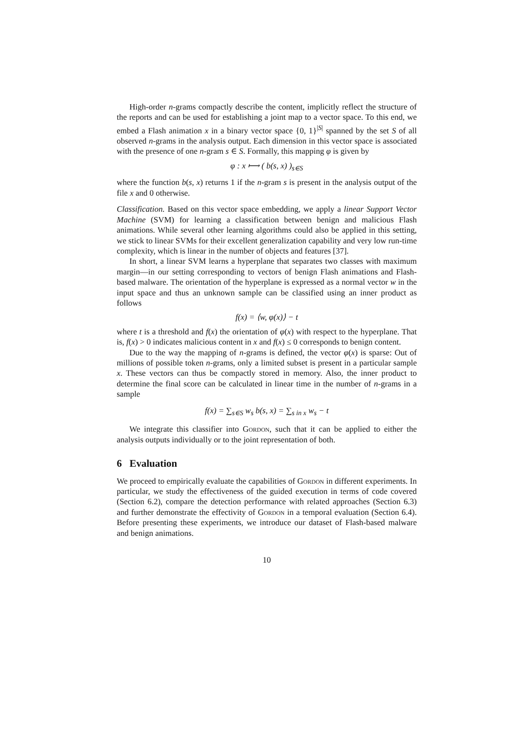High-order n-grams compactly describe the content, implicitly reflect the structure of the reports and can be used for establishing a joint map to a vector space. To this end, we embed a Flash animation x in a binary vector space {0, 1}<sup>|S|</sup> spanned by the set S of all observed n-grams in the analysis output. Each dimension in this vector space is associated with the presence of one n-gram s ∈ S. Formally, this mapping φ is given by
φ : x ⟼ ( b(s, x) )<sub>s∈S</sub>
where the function b(s, x) returns 1 if the n-gram s is present in the analysis output of the file x and 0 otherwise.
Classification. Based on this vector space embedding, we apply a linear Support Vector Machine (SVM) for learning a classification between benign and malicious Flash animations. While several other learning algorithms could also be applied in this setting, we stick to linear SVMs for their excellent generalization capability and very low run-time complexity, which is linear in the number of objects and features [37].
In short, a linear SVM learns a hyperplane that separates two classes with maximum margin—in our setting corresponding to vectors of benign Flash animations and Flash-based malware. The orientation of the hyperplane is expressed as a normal vector w in the input space and thus an unknown sample can be classified using an inner product as follows
f(x) = ⟨w, φ(x)⟩ − t
where t is a threshold and f(x) the orientation of φ(x) with respect to the hyperplane. That is, f(x) > 0 indicates malicious content in x and f(x) ≤ 0 corresponds to benign content.
Due to the way the mapping of n-grams is defined, the vector φ(x) is sparse: Out of millions of possible token n-grams, only a limited subset is present in a particular sample x. These vectors can thus be compactly stored in memory. Also, the inner product to determine the final score can be calculated in linear time in the number of n-grams in a sample
f(x) = ∑<sub>s∈S</sub> w<sub>s</sub> b(s, x) = ∑<sub>s in x</sub> w<sub>s</sub> − t
We integrate this classifier into Gordon, such that it can be applied to either the analysis outputs individually or to the joint representation of both.
6 Evaluation
We proceed to empirically evaluate the capabilities of Gordon in different experiments. In particular, we study the effectiveness of the guided execution in terms of code covered (Section 6.2), compare the detection performance with related approaches (Section 6.3) and further demonstrate the effectivity of Gordon in a temporal evaluation (Section 6.4). Before presenting these experiments, we introduce our dataset of Flash-based malware and benign animations.
10